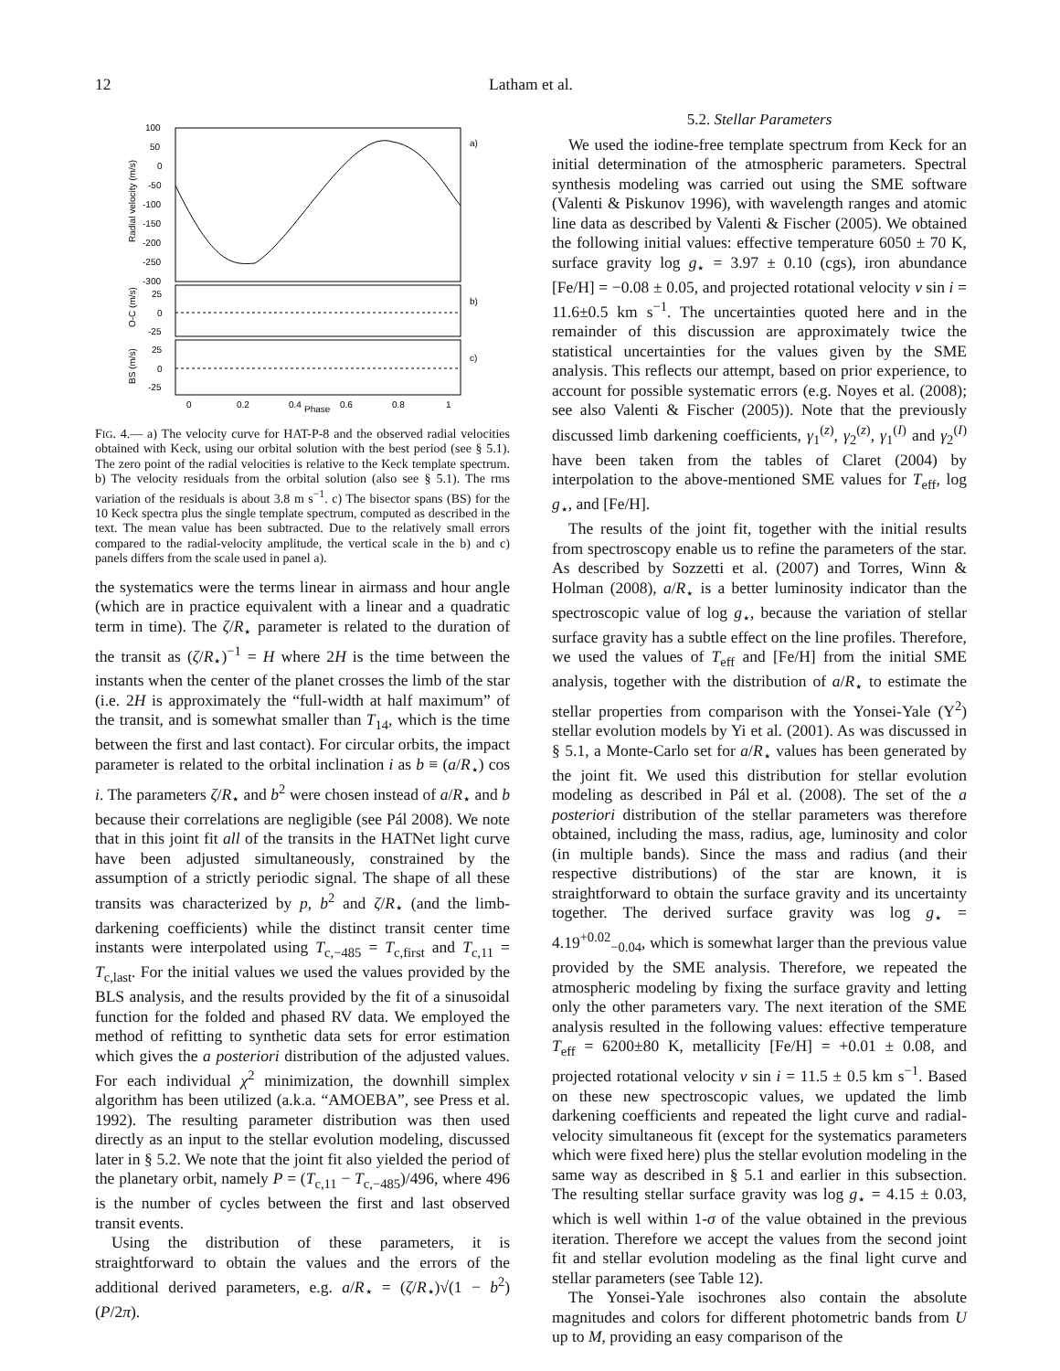12 Latham et al.
100
50
0
-50
-100
-150
-200
-250
-300
25
0
-25
25
0
-25
0
0.2
0.4
Phase
0.6
0.8
1
a)
b)
c)
Radial velocity (m/s)
O-C (m/s)
BS (m/s)
FIG. 4.— a) The velocity curve for HAT-P-8 and the observed radial velocities obtained with Keck, using our orbital solution with the best period (see § 5.1). The zero point of the radial velocities is relative to the Keck template spectrum. b) The velocity residuals from the orbital solution (also see § 5.1). The rms variation of the residuals is about 3.8 m s<sup>−1</sup>. c) The bisector spans (BS) for the 10 Keck spectra plus the single template spectrum, computed as described in the text. The mean value has been subtracted. Due to the relatively small errors compared to the radial-velocity amplitude, the vertical scale in the b) and c) panels differs from the scale used in panel a).
the systematics were the terms linear in airmass and hour angle (which are in practice equivalent with a linear and a quadratic term in time). The ζ/R<sub>⋆</sub> parameter is related to the duration of the transit as (ζ/R<sub>⋆</sub>)<sup>−1</sup> = H where 2H is the time between the instants when the center of the planet crosses the limb of the star (i.e. 2H is approximately the “full-width at half maximum” of the transit, and is somewhat smaller than T<sub>14</sub>, which is the time between the first and last contact). For circular orbits, the impact parameter is related to the orbital inclination i as b ≡ (a/R<sub>⋆</sub>) cos i. The parameters ζ/R<sub>⋆</sub> and b<sup>2</sup> were chosen instead of a/R<sub>⋆</sub> and b because their correlations are negligible (see Pál 2008). We note that in this joint fit all of the transits in the HATNet light curve have been adjusted simultaneously, constrained by the assumption of a strictly periodic signal. The shape of all these transits was characterized by p, b<sup>2</sup> and ζ/R<sub>⋆</sub> (and the limb-darkening coefficients) while the distinct transit center time instants were interpolated using T<sub>c,−485</sub> = T<sub>c,first</sub> and T<sub>c,11</sub> = T<sub>c,last</sub>. For the initial values we used the values provided by the BLS analysis, and the results provided by the fit of a sinusoidal function for the folded and phased RV data. We employed the method of refitting to synthetic data sets for error estimation which gives the a posteriori distribution of the adjusted values. For each individual χ<sup>2</sup> minimization, the downhill simplex algorithm has been utilized (a.k.a. “AMOEBA”, see Press et al. 1992). The resulting parameter distribution was then used directly as an input to the stellar evolution modeling, discussed later in § 5.2. We note that the joint fit also yielded the period of the planetary orbit, namely P = (T<sub>c,11</sub> − T<sub>c,−485</sub>)/496, where 496 is the number of cycles between the first and last observed transit events.
Using the distribution of these parameters, it is straightforward to obtain the values and the errors of the additional derived parameters, e.g. a/R<sub>⋆</sub> = (ζ/R<sub>⋆</sub>)√(1 − b<sup>2</sup>)(P/2π).
5.2. Stellar Parameters
We used the iodine-free template spectrum from Keck for an initial determination of the atmospheric parameters. Spectral synthesis modeling was carried out using the SME software (Valenti & Piskunov 1996), with wavelength ranges and atomic line data as described by Valenti & Fischer (2005). We obtained the following initial values: effective temperature 6050 ± 70 K, surface gravity log g<sub>⋆</sub> = 3.97 ± 0.10 (cgs), iron abundance [Fe/H] = −0.08 ± 0.05, and projected rotational velocity v sin i = 11.6±0.5 km s<sup>−1</sup>. The uncertainties quoted here and in the remainder of this discussion are approximately twice the statistical uncertainties for the values given by the SME analysis. This reflects our attempt, based on prior experience, to account for possible systematic errors (e.g. Noyes et al. (2008); see also Valenti & Fischer (2005)). Note that the previously discussed limb darkening coefficients, γ<sub>1</sub><sup>(z)</sup>, γ<sub>2</sub><sup>(z)</sup>, γ<sub>1</sub><sup>(I)</sup> and γ<sub>2</sub><sup>(I)</sup> have been taken from the tables of Claret (2004) by interpolation to the above-mentioned SME values for T<sub>eff</sub>, log g<sub>⋆</sub>, and [Fe/H].
The results of the joint fit, together with the initial results from spectroscopy enable us to refine the parameters of the star. As described by Sozzetti et al. (2007) and Torres, Winn & Holman (2008), a/R<sub>⋆</sub> is a better luminosity indicator than the spectroscopic value of log g<sub>⋆</sub>, because the variation of stellar surface gravity has a subtle effect on the line profiles. Therefore, we used the values of T<sub>eff</sub> and [Fe/H] from the initial SME analysis, together with the distribution of a/R<sub>⋆</sub> to estimate the stellar properties from comparison with the Yonsei-Yale (Y<sup>2</sup>) stellar evolution models by Yi et al. (2001). As was discussed in § 5.1, a Monte-Carlo set for a/R<sub>⋆</sub> values has been generated by the joint fit. We used this distribution for stellar evolution modeling as described in Pál et al. (2008). The set of the a posteriori distribution of the stellar parameters was therefore obtained, including the mass, radius, age, luminosity and color (in multiple bands). Since the mass and radius (and their respective distributions) of the star are known, it is straightforward to obtain the surface gravity and its uncertainty together. The derived surface gravity was log g<sub>⋆</sub> = 4.19<sup>+0.02</sup><sub>−0.04</sub>, which is somewhat larger than the previous value provided by the SME analysis. Therefore, we repeated the atmospheric modeling by fixing the surface gravity and letting only the other parameters vary. The next iteration of the SME analysis resulted in the following values: effective temperature T<sub>eff</sub> = 6200±80 K, metallicity [Fe/H] = +0.01 ± 0.08, and projected rotational velocity v sin i = 11.5 ± 0.5 km s<sup>−1</sup>. Based on these new spectroscopic values, we updated the limb darkening coefficients and repeated the light curve and radial-velocity simultaneous fit (except for the systematics parameters which were fixed here) plus the stellar evolution modeling in the same way as described in § 5.1 and earlier in this subsection. The resulting stellar surface gravity was log g<sub>⋆</sub> = 4.15 ± 0.03, which is well within 1-σ of the value obtained in the previous iteration. Therefore we accept the values from the second joint fit and stellar evolution modeling as the final light curve and stellar parameters (see Table 12).
The Yonsei-Yale isochrones also contain the absolute magnitudes and colors for different photometric bands from U up to M, providing an easy comparison of the